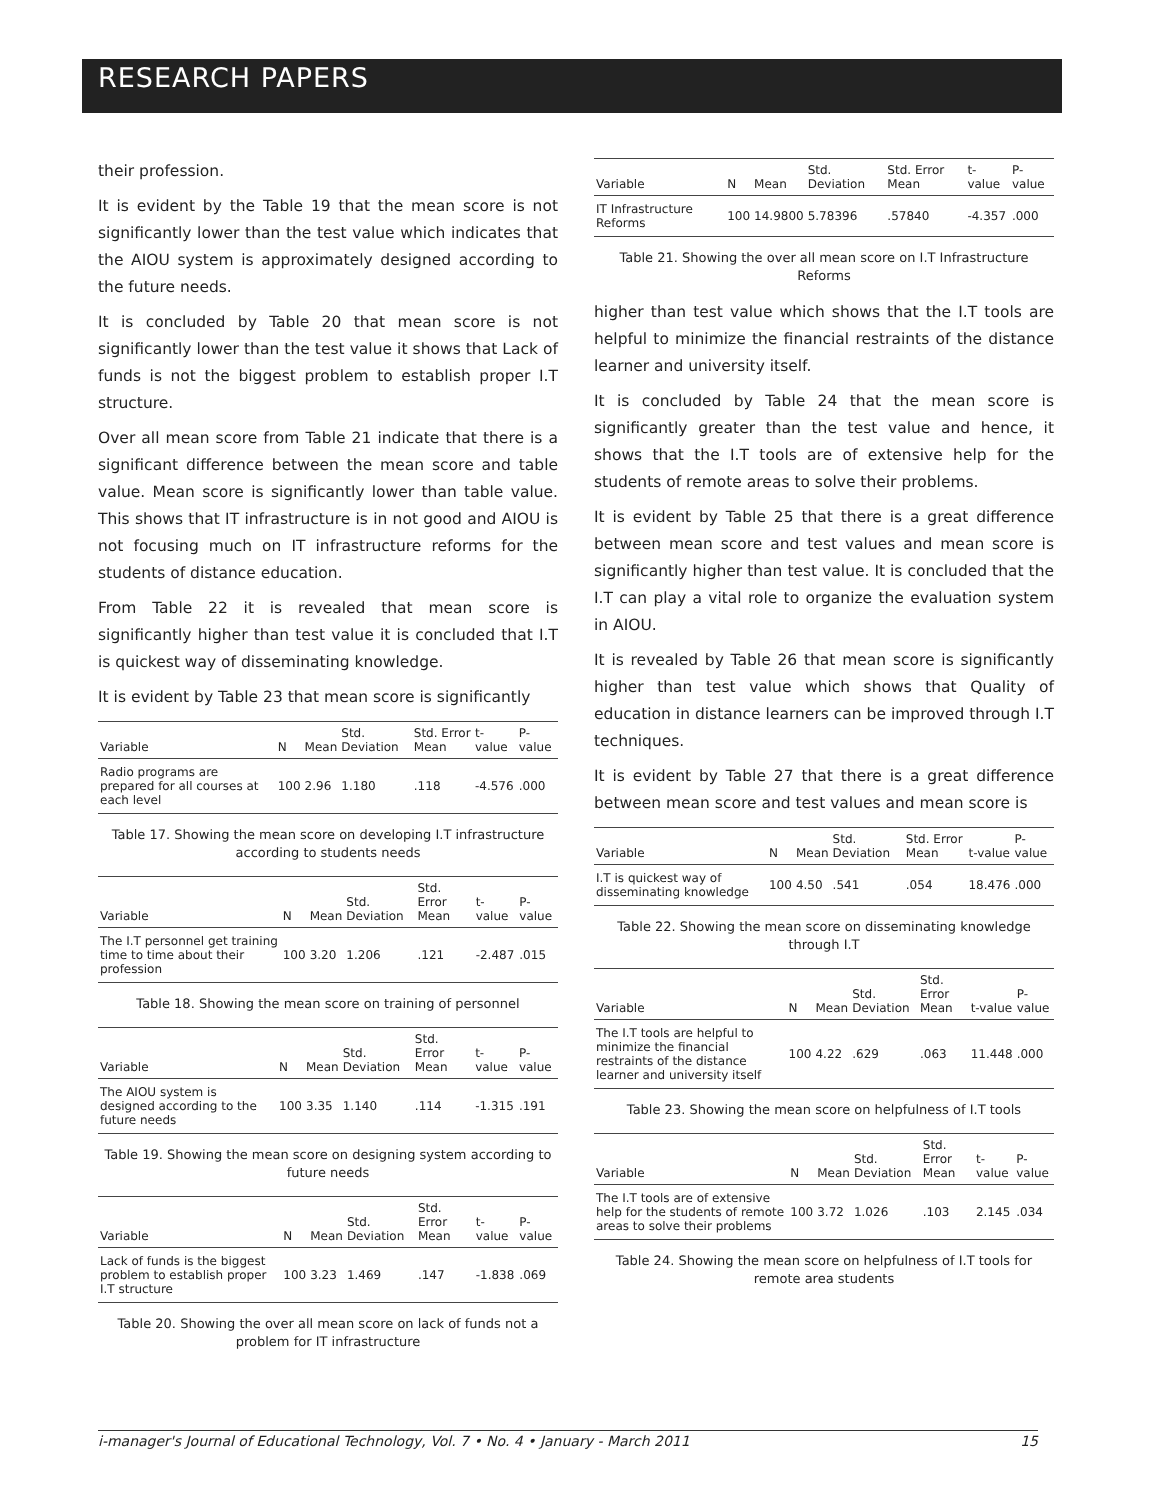RESEARCH PAPERS
their profession.
It is evident by the Table 19 that the mean score is not significantly lower than the test value which indicates that the AIOU system is approximately designed according to the future needs.
It is concluded by Table 20 that mean score is not significantly lower than the test value it shows that Lack of funds is not the biggest problem to establish proper I.T structure.
Over all mean score from Table 21 indicate that there is a significant difference between the mean score and table value. Mean score is significantly lower than table value. This shows that IT infrastructure is in not good and AIOU is not focusing much on IT infrastructure reforms for the students of distance education.
From Table 22 it is revealed that mean score is significantly higher than test value it is concluded that I.T is quickest way of disseminating knowledge.
It is evident by Table 23 that mean score is significantly
| Variable | N | Mean | Std. Deviation | Std. Error Mean | t-value | P-value |
| --- | --- | --- | --- | --- | --- | --- |
| Radio programs are prepared for all courses at each level | 100 | 2.96 | 1.180 | .118 | -4.576 | .000 |
Table 17. Showing the mean score on developing I.T infrastructure according to students needs
| Variable | N | Mean | Std. Deviation | Std. Error Mean | t-value | P-value |
| --- | --- | --- | --- | --- | --- | --- |
| The I.T personnel get training time to time about their profession | 100 | 3.20 | 1.206 | .121 | -2.487 | .015 |
Table 18. Showing the mean score on training of personnel
| Variable | N | Mean | Std. Deviation | Std. Error Mean | t-value | P-value |
| --- | --- | --- | --- | --- | --- | --- |
| The AIOU system is designed according to the future needs | 100 | 3.35 | 1.140 | .114 | -1.315 | .191 |
Table 19. Showing the mean score on designing system according to future needs
| Variable | N | Mean | Std. Deviation | Std. Error Mean | t-value | P-value |
| --- | --- | --- | --- | --- | --- | --- |
| Lack of funds is the biggest problem to establish proper I.T structure | 100 | 3.23 | 1.469 | .147 | -1.838 | .069 |
Table 20. Showing the over all mean score on lack of funds not a problem for IT infrastructure
| Variable | N | Mean | Std. Deviation | Std. Error Mean | t-value | P-value |
| --- | --- | --- | --- | --- | --- | --- |
| IT Infrastructure Reforms | 100 | 14.9800 | 5.78396 | .57840 | -4.357 | .000 |
Table 21. Showing the over all mean score on I.T Infrastructure Reforms
higher than test value which shows that the I.T tools are helpful to minimize the financial restraints of the distance learner and university itself.
It is concluded by Table 24 that the mean score is significantly greater than the test value and hence, it shows that the I.T tools are of extensive help for the students of remote areas to solve their problems.
It is evident by Table 25 that there is a great difference between mean score and test values and mean score is significantly higher than test value. It is concluded that the I.T can play a vital role to organize the evaluation system in AIOU.
It is revealed by Table 26 that mean score is significantly higher than test value which shows that Quality of education in distance learners can be improved through I.T techniques.
It is evident by Table 27 that there is a great difference between mean score and test values and mean score is
| Variable | N | Mean | Std. Deviation | Std. Error Mean | t-value | P-value |
| --- | --- | --- | --- | --- | --- | --- |
| I.T is quickest way of disseminating knowledge | 100 | 4.50 | .541 | .054 | 18.476 | .000 |
Table 22. Showing the mean score on disseminating knowledge through I.T
| Variable | N | Mean | Std. Deviation | Std. Error Mean | t-value | P-value |
| --- | --- | --- | --- | --- | --- | --- |
| The I.T tools are helpful to minimize the financial restraints of the distance learner and university itself | 100 | 4.22 | .629 | .063 | 11.448 | .000 |
Table 23. Showing the mean score on helpfulness of I.T tools
| Variable | N | Mean | Std. Deviation | Std. Error Mean | t-value | P-value |
| --- | --- | --- | --- | --- | --- | --- |
| The I.T tools are of extensive help for the students of remote areas to solve their problems | 100 | 3.72 | 1.026 | .103 | 2.145 | .034 |
Table 24. Showing the mean score on helpfulness of I.T tools for remote area students
i-manager's Journal of Educational Technology, Vol. 7 • No. 4 • January - March 2011 15